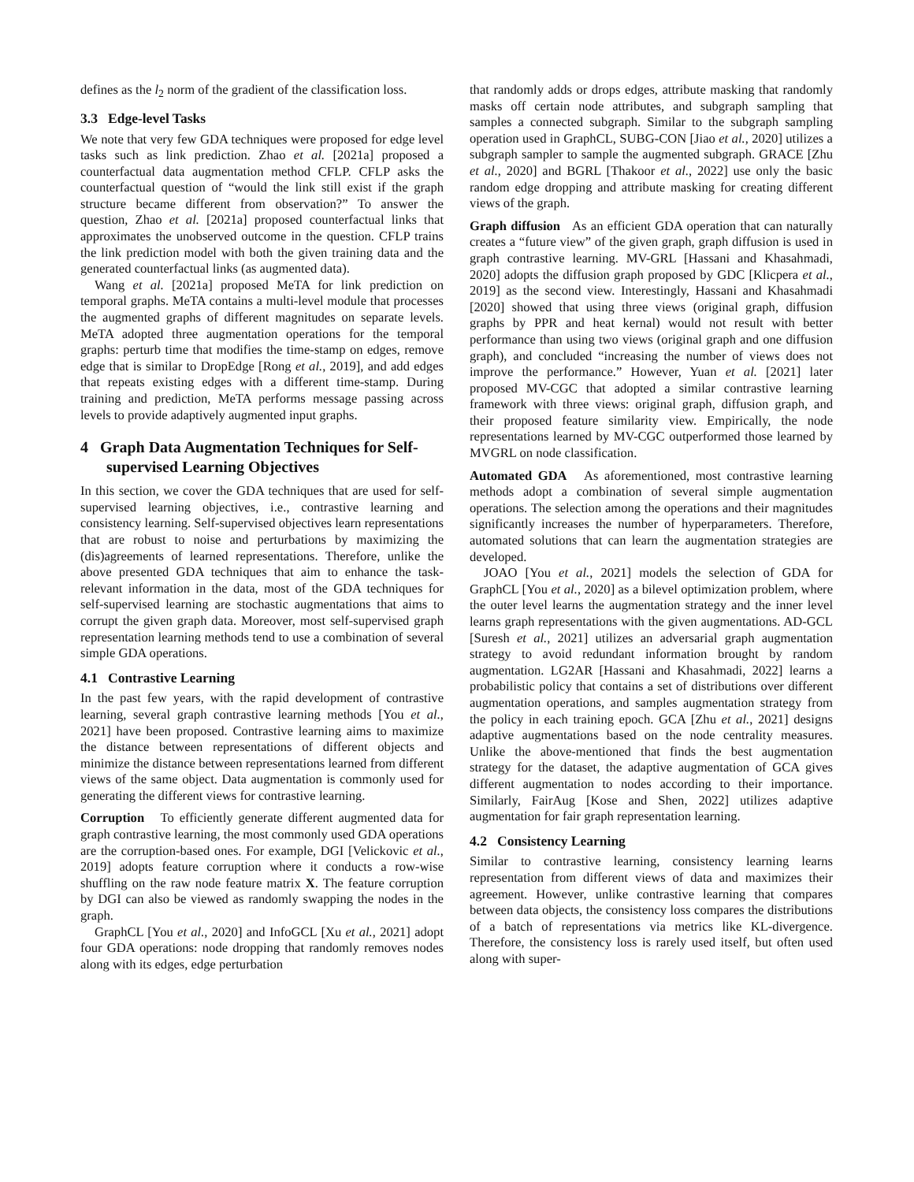defines as the l<sub>2</sub> norm of the gradient of the classification loss.
3.3 Edge-level Tasks
We note that very few GDA techniques were proposed for edge level tasks such as link prediction. Zhao et al. [2021a] proposed a counterfactual data augmentation method CFLP. CFLP asks the counterfactual question of “would the link still exist if the graph structure became different from observation?” To answer the question, Zhao et al. [2021a] proposed counterfactual links that approximates the unobserved outcome in the question. CFLP trains the link prediction model with both the given training data and the generated counterfactual links (as augmented data).
Wang et al. [2021a] proposed MeTA for link prediction on temporal graphs. MeTA contains a multi-level module that processes the augmented graphs of different magnitudes on separate levels. MeTA adopted three augmentation operations for the temporal graphs: perturb time that modifies the time-stamp on edges, remove edge that is similar to DropEdge [Rong et al., 2019], and add edges that repeats existing edges with a different time-stamp. During training and prediction, MeTA performs message passing across levels to provide adaptively augmented input graphs.
4 Graph Data Augmentation Techniques for Self-supervised Learning Objectives
In this section, we cover the GDA techniques that are used for self-supervised learning objectives, i.e., contrastive learning and consistency learning. Self-supervised objectives learn representations that are robust to noise and perturbations by maximizing the (dis)agreements of learned representations. Therefore, unlike the above presented GDA techniques that aim to enhance the task-relevant information in the data, most of the GDA techniques for self-supervised learning are stochastic augmentations that aims to corrupt the given graph data. Moreover, most self-supervised graph representation learning methods tend to use a combination of several simple GDA operations.
4.1 Contrastive Learning
In the past few years, with the rapid development of contrastive learning, several graph contrastive learning methods [You et al., 2021] have been proposed. Contrastive learning aims to maximize the distance between representations of different objects and minimize the distance between representations learned from different views of the same object. Data augmentation is commonly used for generating the different views for contrastive learning.
Corruption To efficiently generate different augmented data for graph contrastive learning, the most commonly used GDA operations are the corruption-based ones. For example, DGI [Velickovic et al., 2019] adopts feature corruption where it conducts a row-wise shuffling on the raw node feature matrix X. The feature corruption by DGI can also be viewed as randomly swapping the nodes in the graph.
GraphCL [You et al., 2020] and InfoGCL [Xu et al., 2021] adopt four GDA operations: node dropping that randomly removes nodes along with its edges, edge perturbation
that randomly adds or drops edges, attribute masking that randomly masks off certain node attributes, and subgraph sampling that samples a connected subgraph. Similar to the subgraph sampling operation used in GraphCL, SUBG-CON [Jiao et al., 2020] utilizes a subgraph sampler to sample the augmented subgraph. GRACE [Zhu et al., 2020] and BGRL [Thakoor et al., 2022] use only the basic random edge dropping and attribute masking for creating different views of the graph.
Graph diffusion As an efficient GDA operation that can naturally creates a “future view” of the given graph, graph diffusion is used in graph contrastive learning. MV-GRL [Hassani and Khasahmadi, 2020] adopts the diffusion graph proposed by GDC [Klicpera et al., 2019] as the second view. Interestingly, Hassani and Khasahmadi [2020] showed that using three views (original graph, diffusion graphs by PPR and heat kernal) would not result with better performance than using two views (original graph and one diffusion graph), and concluded “increasing the number of views does not improve the performance.” However, Yuan et al. [2021] later proposed MV-CGC that adopted a similar contrastive learning framework with three views: original graph, diffusion graph, and their proposed feature similarity view. Empirically, the node representations learned by MV-CGC outperformed those learned by MVGRL on node classification.
Automated GDA As aforementioned, most contrastive learning methods adopt a combination of several simple augmentation operations. The selection among the operations and their magnitudes significantly increases the number of hyperparameters. Therefore, automated solutions that can learn the augmentation strategies are developed.
JOAO [You et al., 2021] models the selection of GDA for GraphCL [You et al., 2020] as a bilevel optimization problem, where the outer level learns the augmentation strategy and the inner level learns graph representations with the given augmentations. AD-GCL [Suresh et al., 2021] utilizes an adversarial graph augmentation strategy to avoid redundant information brought by random augmentation. LG2AR [Hassani and Khasahmadi, 2022] learns a probabilistic policy that contains a set of distributions over different augmentation operations, and samples augmentation strategy from the policy in each training epoch. GCA [Zhu et al., 2021] designs adaptive augmentations based on the node centrality measures. Unlike the above-mentioned that finds the best augmentation strategy for the dataset, the adaptive augmentation of GCA gives different augmentation to nodes according to their importance. Similarly, FairAug [Kose and Shen, 2022] utilizes adaptive augmentation for fair graph representation learning.
4.2 Consistency Learning
Similar to contrastive learning, consistency learning learns representation from different views of data and maximizes their agreement. However, unlike contrastive learning that compares between data objects, the consistency loss compares the distributions of a batch of representations via metrics like KL-divergence. Therefore, the consistency loss is rarely used itself, but often used along with super-